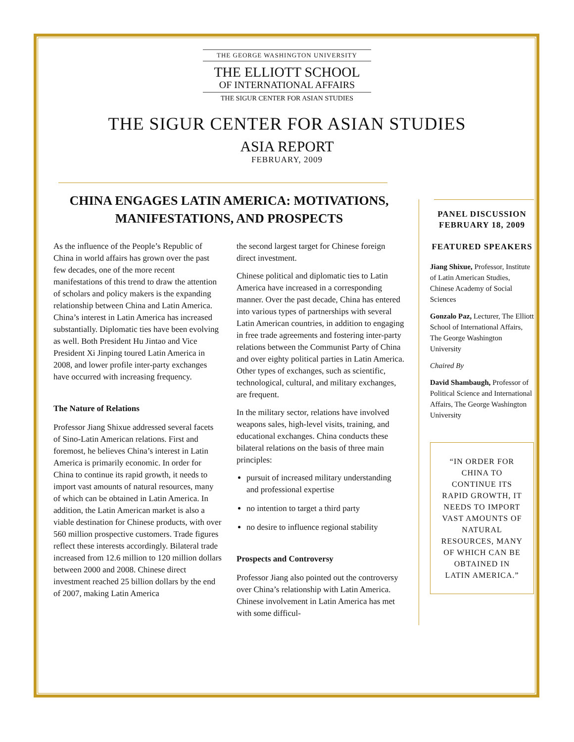THE GEORGE WASHINGTON UNIVERSITY
THE ELLIOTT SCHOOL
OF INTERNATIONAL AFFAIRS
THE SIGUR CENTER FOR ASIAN STUDIES
THE SIGUR CENTER FOR ASIAN STUDIES
ASIA REPORT
FEBRUARY, 2009
CHINA ENGAGES LATIN AMERICA: MOTIVATIONS,
MANIFESTATIONS, AND PROSPECTS
As the influence of the People’s Republic of China in world affairs has grown over the past few decades, one of the more recent manifestations of this trend to draw the attention of scholars and policy makers is the expanding relationship between China and Latin America. China’s interest in Latin America has increased substantially. Diplomatic ties have been evolving as well. Both President Hu Jintao and Vice President Xi Jinping toured Latin America in 2008, and lower profile inter-party exchanges have occurred with increasing frequency.
The Nature of Relations
Professor Jiang Shixue addressed several facets of Sino-Latin American relations. First and foremost, he believes China’s interest in Latin America is primarily economic. In order for China to continue its rapid growth, it needs to import vast amounts of natural resources, many of which can be obtained in Latin America. In addition, the Latin American market is also a viable destination for Chinese products, with over 560 million prospective customers. Trade figures reflect these interests accordingly. Bilateral trade increased from 12.6 million to 120 million dollars between 2000 and 2008. Chinese direct investment reached 25 billion dollars by the end of 2007, making Latin America
the second largest target for Chinese foreign direct investment.
Chinese political and diplomatic ties to Latin America have increased in a corresponding manner. Over the past decade, China has entered into various types of partnerships with several Latin American countries, in addition to engaging in free trade agreements and fostering inter-party relations between the Communist Party of China and over eighty political parties in Latin America. Other types of exchanges, such as scientific, technological, cultural, and military exchanges, are frequent.
In the military sector, relations have involved weapons sales, high-level visits, training, and educational exchanges. China conducts these bilateral relations on the basis of three main principles:
pursuit of increased military understanding and professional expertise
no intention to target a third party
no desire to influence regional stability
Prospects and Controversy
Professor Jiang also pointed out the controversy over China’s relationship with Latin America. Chinese involvement in Latin America has met with some difficul-
PANEL DISCUSSION
FEBRUARY 18, 2009
FEATURED SPEAKERS
Jiang Shixue, Professor, Institute of Latin American Studies, Chinese Academy of Social Sciences
Gonzalo Paz, Lecturer, The Elliott School of International Affairs, The George Washington University
Chaired By
David Shambaugh, Professor of Political Science and International Affairs, The George Washington University
“IN ORDER FOR CHINA TO CONTINUE ITS RAPID GROWTH, IT NEEDS TO IMPORT VAST AMOUNTS OF NATURAL RESOURCES, MANY OF WHICH CAN BE OBTAINED IN LATIN AMERICA.”